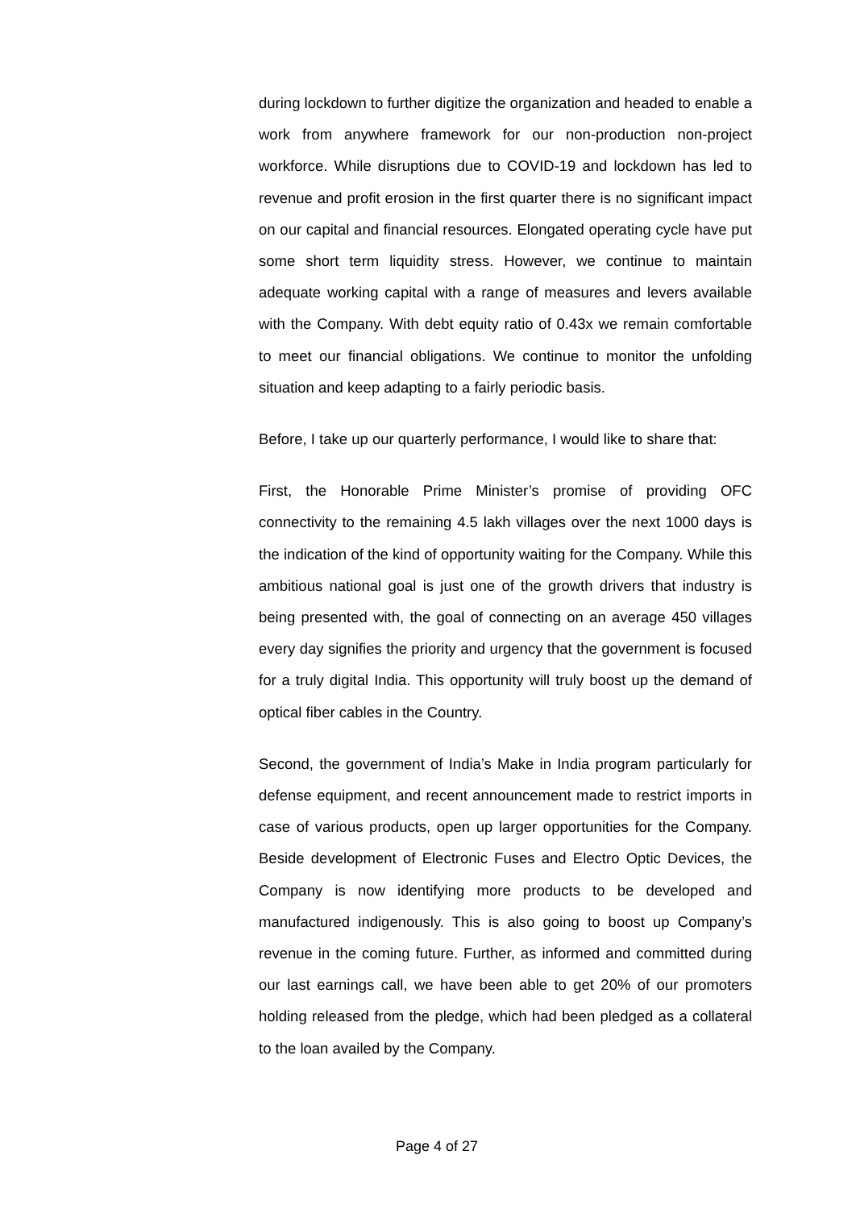during lockdown to further digitize the organization and headed to enable a work from anywhere framework for our non-production non-project workforce. While disruptions due to COVID-19 and lockdown has led to revenue and profit erosion in the first quarter there is no significant impact on our capital and financial resources. Elongated operating cycle have put some short term liquidity stress. However, we continue to maintain adequate working capital with a range of measures and levers available with the Company. With debt equity ratio of 0.43x we remain comfortable to meet our financial obligations. We continue to monitor the unfolding situation and keep adapting to a fairly periodic basis.
Before, I take up our quarterly performance, I would like to share that:
First, the Honorable Prime Minister’s promise of providing OFC connectivity to the remaining 4.5 lakh villages over the next 1000 days is the indication of the kind of opportunity waiting for the Company. While this ambitious national goal is just one of the growth drivers that industry is being presented with, the goal of connecting on an average 450 villages every day signifies the priority and urgency that the government is focused for a truly digital India. This opportunity will truly boost up the demand of optical fiber cables in the Country.
Second, the government of India’s Make in India program particularly for defense equipment, and recent announcement made to restrict imports in case of various products, open up larger opportunities for the Company. Beside development of Electronic Fuses and Electro Optic Devices, the Company is now identifying more products to be developed and manufactured indigenously. This is also going to boost up Company’s revenue in the coming future. Further, as informed and committed during our last earnings call, we have been able to get 20% of our promoters holding released from the pledge, which had been pledged as a collateral to the loan availed by the Company.
Page 4 of 27